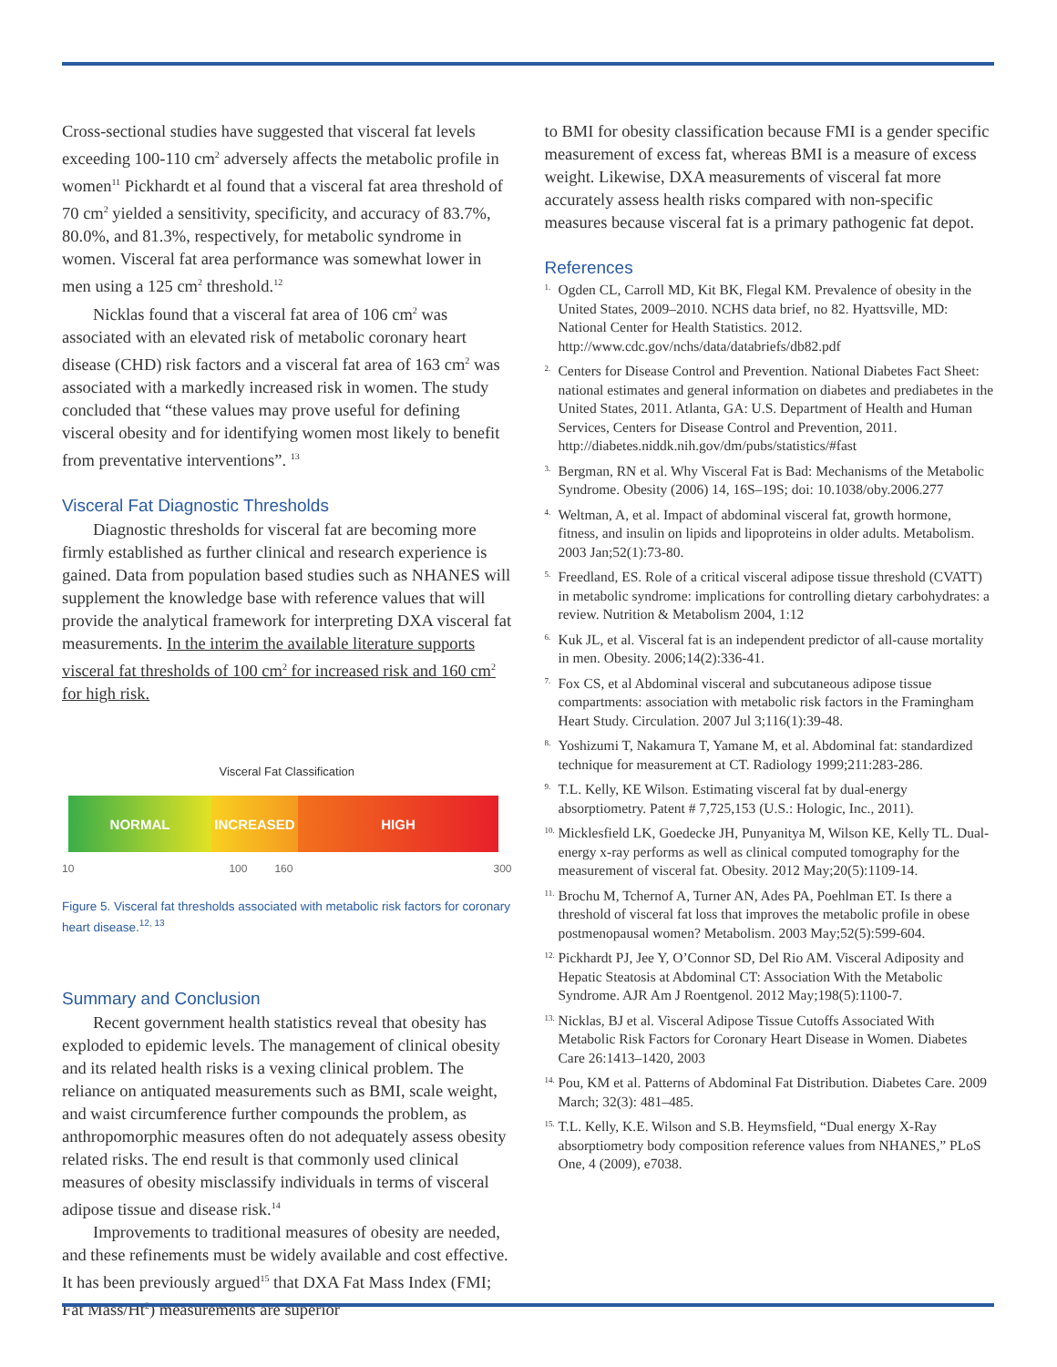Cross-sectional studies have suggested that visceral fat levels exceeding 100-110 cm<sup>2</sup> adversely affects the metabolic profile in women<sup>11</sup> Pickhardt et al found that a visceral fat area threshold of 70 cm<sup>2</sup> yielded a sensitivity, specificity, and accuracy of 83.7%, 80.0%, and 81.3%, respectively, for metabolic syndrome in women. Visceral fat area performance was somewhat lower in men using a 125 cm<sup>2</sup> threshold.<sup>12</sup>
Nicklas found that a visceral fat area of 106 cm<sup>2</sup> was associated with an elevated risk of metabolic coronary heart disease (CHD) risk factors and a visceral fat area of 163 cm<sup>2</sup> was associated with a markedly increased risk in women. The study concluded that “these values may prove useful for defining visceral obesity and for identifying women most likely to benefit from preventative interventions”. <sup>13</sup>
Visceral Fat Diagnostic Thresholds
Diagnostic thresholds for visceral fat are becoming more firmly established as further clinical and research experience is gained. Data from population based studies such as NHANES will supplement the knowledge base with reference values that will provide the analytical framework for interpreting DXA visceral fat measurements. In the interim the available literature supports visceral fat thresholds of 100 cm<sup>2</sup> for increased risk and 160 cm<sup>2</sup> for high risk.
Visceral Fat Classification
NORMAL INCREASED HIGH
10 100 160 300
Figure 5. Visceral fat thresholds associated with metabolic risk factors for coronary heart disease.<sup>12, 13</sup>
Summary and Conclusion
Recent government health statistics reveal that obesity has exploded to epidemic levels. The management of clinical obesity and its related health risks is a vexing clinical problem. The reliance on antiquated measurements such as BMI, scale weight, and waist circumference further compounds the problem, as anthropomorphic measures often do not adequately assess obesity related risks. The end result is that commonly used clinical measures of obesity misclassify individuals in terms of visceral adipose tissue and disease risk.<sup>14</sup>
Improvements to traditional measures of obesity are needed, and these refinements must be widely available and cost effective. It has been previously argued<sup>15</sup> that DXA Fat Mass Index (FMI; Fat Mass/Ht<sup>2</sup>) measurements are superior
to BMI for obesity classification because FMI is a gender specific measurement of excess fat, whereas BMI is a measure of excess weight. Likewise, DXA measurements of visceral fat more accurately assess health risks compared with non-specific measures because visceral fat is a primary pathogenic fat depot.
References
1. Ogden CL, Carroll MD, Kit BK, Flegal KM. Prevalence of obesity in the United States, 2009–2010. NCHS data brief, no 82. Hyattsville, MD: National Center for Health Statistics. 2012. http://www.cdc.gov/nchs/data/databriefs/db82.pdf
2. Centers for Disease Control and Prevention. National Diabetes Fact Sheet: national estimates and general information on diabetes and prediabetes in the United States, 2011. Atlanta, GA: U.S. Department of Health and Human Services, Centers for Disease Control and Prevention, 2011. http://diabetes.niddk.nih.gov/dm/pubs/statistics/#fast
3. Bergman, RN et al. Why Visceral Fat is Bad: Mechanisms of the Metabolic Syndrome. Obesity (2006) 14, 16S–19S; doi: 10.1038/oby.2006.277
4. Weltman, A, et al. Impact of abdominal visceral fat, growth hormone, fitness, and insulin on lipids and lipoproteins in older adults. Metabolism. 2003 Jan;52(1):73-80.
5. Freedland, ES. Role of a critical visceral adipose tissue threshold (CVATT) in metabolic syndrome: implications for controlling dietary carbohydrates: a review. Nutrition & Metabolism 2004, 1:12
6. Kuk JL, et al. Visceral fat is an independent predictor of all-cause mortality in men. Obesity. 2006;14(2):336-41.
7. Fox CS, et al Abdominal visceral and subcutaneous adipose tissue compartments: association with metabolic risk factors in the Framingham Heart Study. Circulation. 2007 Jul 3;116(1):39-48.
8. Yoshizumi T, Nakamura T, Yamane M, et al. Abdominal fat: standardized technique for measurement at CT. Radiology 1999;211:283-286.
9. T.L. Kelly, KE Wilson. Estimating visceral fat by dual-energy absorptiometry. Patent # 7,725,153 (U.S.: Hologic, Inc., 2011).
10. Micklesfield LK, Goedecke JH, Punyanitya M, Wilson KE, Kelly TL. Dual-energy x-ray performs as well as clinical computed tomography for the measurement of visceral fat. Obesity. 2012 May;20(5):1109-14.
11. Brochu M, Tchernof A, Turner AN, Ades PA, Poehlman ET. Is there a threshold of visceral fat loss that improves the metabolic profile in obese postmenopausal women? Metabolism. 2003 May;52(5):599-604.
12. Pickhardt PJ, Jee Y, O’Connor SD, Del Rio AM. Visceral Adiposity and Hepatic Steatosis at Abdominal CT: Association With the Metabolic Syndrome. AJR Am J Roentgenol. 2012 May;198(5):1100-7.
13. Nicklas, BJ et al. Visceral Adipose Tissue Cutoffs Associated With Metabolic Risk Factors for Coronary Heart Disease in Women. Diabetes Care 26:1413–1420, 2003
14. Pou, KM et al. Patterns of Abdominal Fat Distribution. Diabetes Care. 2009 March; 32(3): 481–485.
15. T.L. Kelly, K.E. Wilson and S.B. Heymsfield, “Dual energy X-Ray absorptiometry body composition reference values from NHANES,” PLoS One, 4 (2009), e7038.